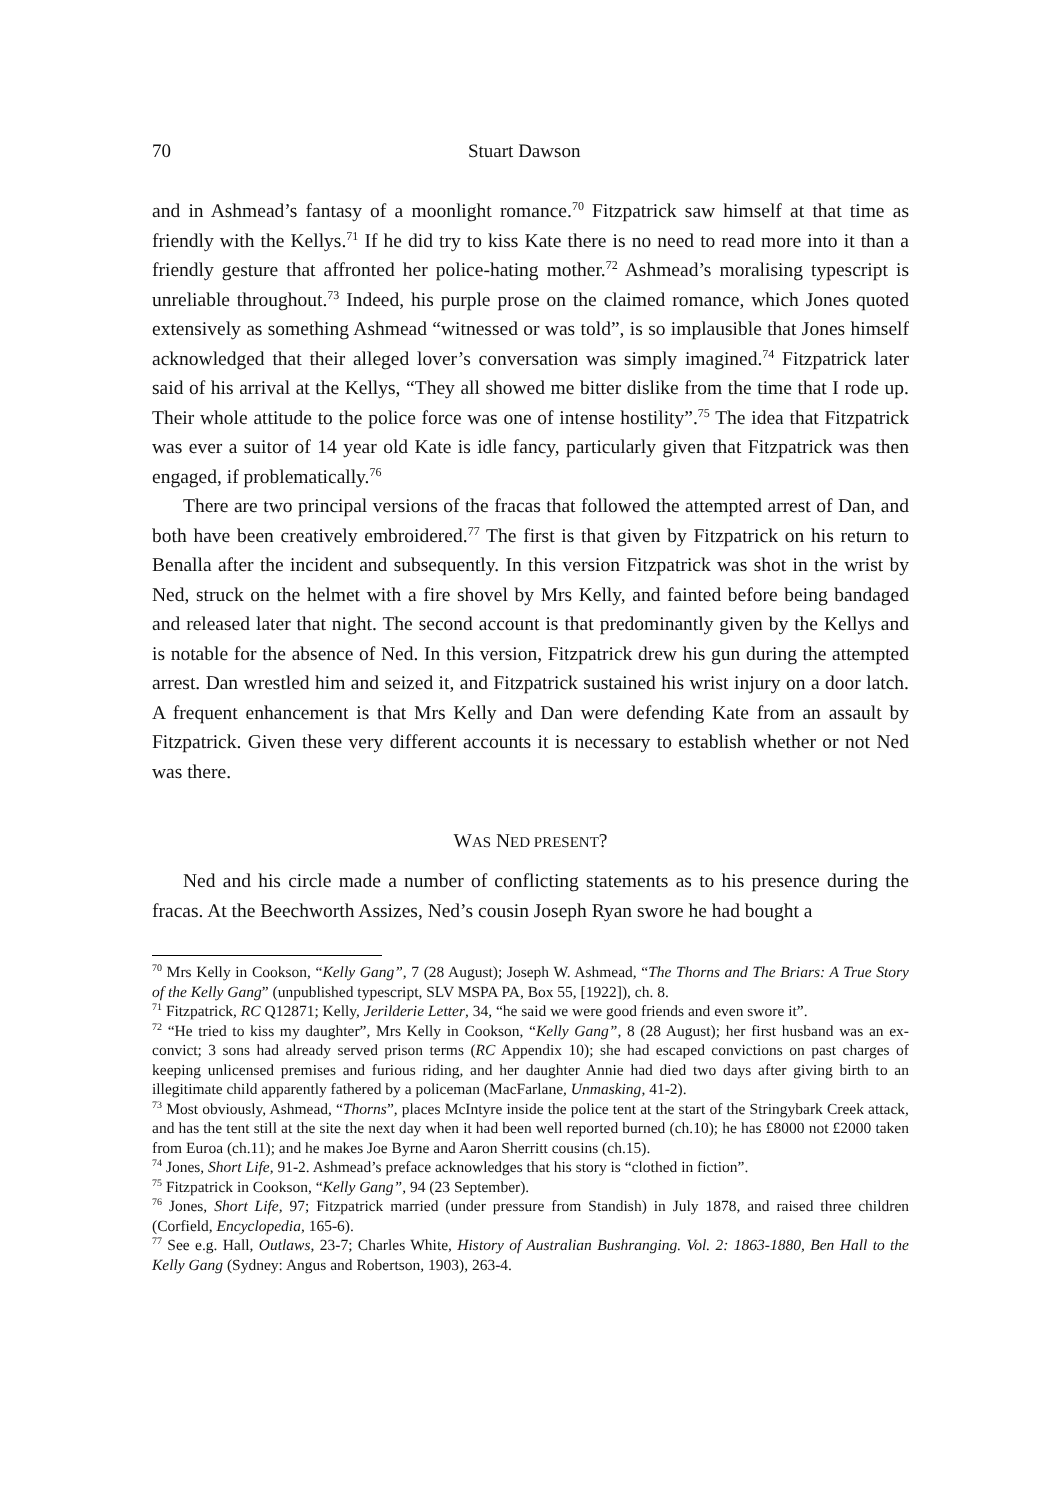70 Stuart Dawson
and in Ashmead’s fantasy of a moonlight romance.<sup>70</sup> Fitzpatrick saw himself at that time as friendly with the Kellys.<sup>71</sup> If he did try to kiss Kate there is no need to read more into it than a friendly gesture that affronted her police-hating mother.<sup>72</sup> Ashmead’s moralising typescript is unreliable throughout.<sup>73</sup> Indeed, his purple prose on the claimed romance, which Jones quoted extensively as something Ashmead “witnessed or was told”, is so implausible that Jones himself acknowledged that their alleged lover’s conversation was simply imagined.<sup>74</sup> Fitzpatrick later said of his arrival at the Kellys, “They all showed me bitter dislike from the time that I rode up. Their whole attitude to the police force was one of intense hostility”.<sup>75</sup> The idea that Fitzpatrick was ever a suitor of 14 year old Kate is idle fancy, particularly given that Fitzpatrick was then engaged, if problematically.<sup>76</sup>
There are two principal versions of the fracas that followed the attempted arrest of Dan, and both have been creatively embroidered.<sup>77</sup> The first is that given by Fitzpatrick on his return to Benalla after the incident and subsequently. In this version Fitzpatrick was shot in the wrist by Ned, struck on the helmet with a fire shovel by Mrs Kelly, and fainted before being bandaged and released later that night. The second account is that predominantly given by the Kellys and is notable for the absence of Ned. In this version, Fitzpatrick drew his gun during the attempted arrest. Dan wrestled him and seized it, and Fitzpatrick sustained his wrist injury on a door latch. A frequent enhancement is that Mrs Kelly and Dan were defending Kate from an assault by Fitzpatrick. Given these very different accounts it is necessary to establish whether or not Ned was there.
WAS NED PRESENT?
Ned and his circle made a number of conflicting statements as to his presence during the fracas. At the Beechworth Assizes, Ned’s cousin Joseph Ryan swore he had bought a
<sup>70</sup> Mrs Kelly in Cookson, “Kelly Gang”, 7 (28 August); Joseph W. Ashmead, “The Thorns and The Briars: A True Story of the Kelly Gang” (unpublished typescript, SLV MSPA PA, Box 55, [1922]), ch. 8.
<sup>71</sup> Fitzpatrick, RC Q12871; Kelly, Jerilderie Letter, 34, “he said we were good friends and even swore it”.
<sup>72</sup> “He tried to kiss my daughter”, Mrs Kelly in Cookson, “Kelly Gang”, 8 (28 August); her first husband was an ex-convict; 3 sons had already served prison terms (RC Appendix 10); she had escaped convictions on past charges of keeping unlicensed premises and furious riding, and her daughter Annie had died two days after giving birth to an illegitimate child apparently fathered by a policeman (MacFarlane, Unmasking, 41-2).
<sup>73</sup> Most obviously, Ashmead, “Thorns”, places McIntyre inside the police tent at the start of the Stringybark Creek attack, and has the tent still at the site the next day when it had been well reported burned (ch.10); he has £8000 not £2000 taken from Euroa (ch.11); and he makes Joe Byrne and Aaron Sherritt cousins (ch.15).
<sup>74</sup> Jones, Short Life, 91-2. Ashmead’s preface acknowledges that his story is “clothed in fiction”.
<sup>75</sup> Fitzpatrick in Cookson, “Kelly Gang”, 94 (23 September).
<sup>76</sup> Jones, Short Life, 97; Fitzpatrick married (under pressure from Standish) in July 1878, and raised three children (Corfield, Encyclopedia, 165-6).
<sup>77</sup> See e.g. Hall, Outlaws, 23-7; Charles White, History of Australian Bushranging. Vol. 2: 1863-1880, Ben Hall to the Kelly Gang (Sydney: Angus and Robertson, 1903), 263-4.